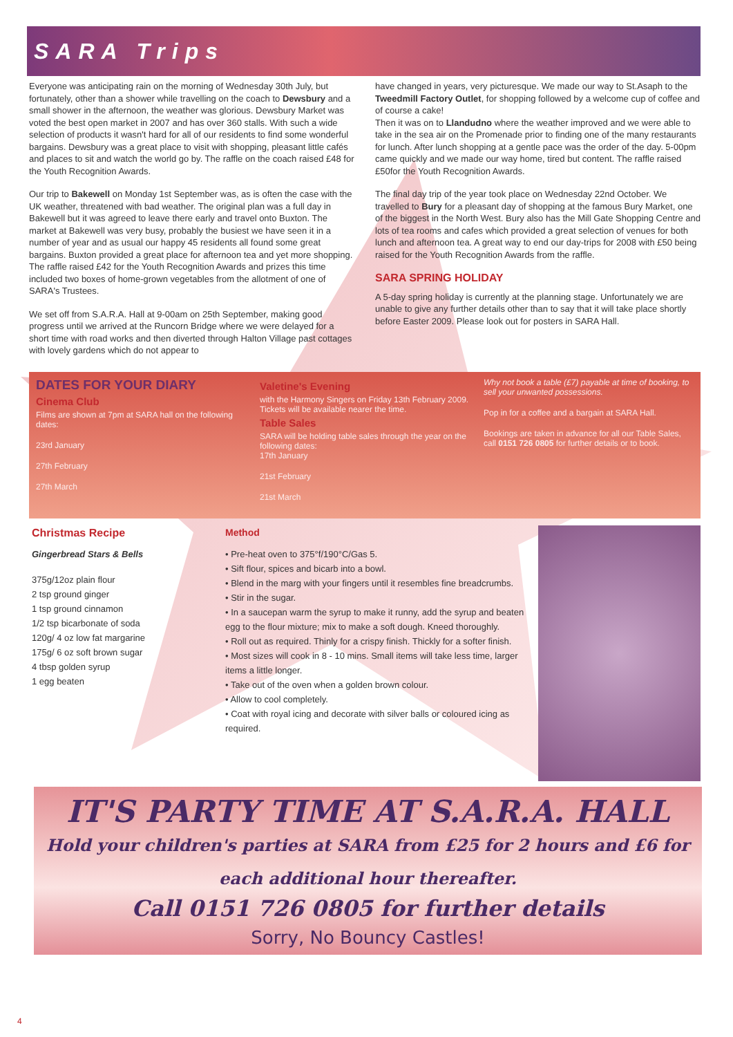SARA Trips
Everyone was anticipating rain on the morning of Wednesday 30th July, but fortunately, other than a shower while travelling on the coach to Dewsbury and a small shower in the afternoon, the weather was glorious. Dewsbury Market was voted the best open market in 2007 and has over 360 stalls. With such a wide selection of products it wasn't hard for all of our residents to find some wonderful bargains. Dewsbury was a great place to visit with shopping, pleasant little cafés and places to sit and watch the world go by. The raffle on the coach raised £48 for the Youth Recognition Awards.
Our trip to Bakewell on Monday 1st September was, as is often the case with the UK weather, threatened with bad weather. The original plan was a full day in Bakewell but it was agreed to leave there early and travel onto Buxton. The market at Bakewell was very busy, probably the busiest we have seen it in a number of year and as usual our happy 45 residents all found some great bargains. Buxton provided a great place for afternoon tea and yet more shopping. The raffle raised £42 for the Youth Recognition Awards and prizes this time included two boxes of home-grown vegetables from the allotment of one of SARA's Trustees.
We set off from S.A.R.A. Hall at 9-00am on 25th September, making good progress until we arrived at the Runcorn Bridge where we were delayed for a short time with road works and then diverted through Halton Village past cottages with lovely gardens which do not appear to
have changed in years, very picturesque. We made our way to St.Asaph to the Tweedmill Factory Outlet, for shopping followed by a welcome cup of coffee and of course a cake!
Then it was on to Llandudno where the weather improved and we were able to take in the sea air on the Promenade prior to finding one of the many restaurants for lunch. After lunch shopping at a gentle pace was the order of the day. 5-00pm came quickly and we made our way home, tired but content. The raffle raised £50for the Youth Recognition Awards.
The final day trip of the year took place on Wednesday 22nd October. We travelled to Bury for a pleasant day of shopping at the famous Bury Market, one of the biggest in the North West. Bury also has the Mill Gate Shopping Centre and lots of tea rooms and cafes which provided a great selection of venues for both lunch and afternoon tea. A great way to end our day-trips for 2008 with £50 being raised for the Youth Recognition Awards from the raffle.
SARA SPRING HOLIDAY
A 5-day spring holiday is currently at the planning stage. Unfortunately we are unable to give any further details other than to say that it will take place shortly before Easter 2009. Please look out for posters in SARA Hall.
DATES FOR YOUR DIARY
Cinema Club
Films are shown at 7pm at SARA hall on the following dates:
23rd January
27th February
27th March
Valetine's Evening
with the Harmony Singers on Friday 13th February 2009. Tickets will be available nearer the time.
Table Sales
SARA will be holding table sales through the year on the following dates:
17th January
21st February
21st March
Why not book a table (£7) payable at time of booking, to sell your unwanted possessions.
Pop in for a coffee and a bargain at SARA Hall.
Bookings are taken in advance for all our Table Sales, call 0151 726 0805 for further details or to book.
Christmas Recipe
Gingerbread Stars & Bells
375g/12oz plain flour
2 tsp ground ginger
1 tsp ground cinnamon
1/2 tsp bicarbonate of soda
120g/ 4 oz low fat margarine
175g/ 6 oz soft brown sugar
4 tbsp golden syrup
1 egg beaten
Method
• Pre-heat oven to 375°f/190°C/Gas 5.
• Sift flour, spices and bicarb into a bowl.
• Blend in the marg with your fingers until it resembles fine breadcrumbs.
• Stir in the sugar.
• In a saucepan warm the syrup to make it runny, add the syrup and beaten egg to the flour mixture; mix to make a soft dough. Kneed thoroughly.
• Roll out as required. Thinly for a crispy finish. Thickly for a softer finish.
• Most sizes will cook in 8 - 10 mins. Small items will take less time, larger items a little longer.
• Take out of the oven when a golden brown colour.
• Allow to cool completely.
• Coat with royal icing and decorate with silver balls or coloured icing as required.
IT'S PARTY TIME AT S.A.R.A. HALL
Hold your children's parties at SARA from £25 for 2 hours and £6 for each additional hour thereafter.
Call 0151 726 0805 for further details
Sorry, No Bouncy Castles!
4